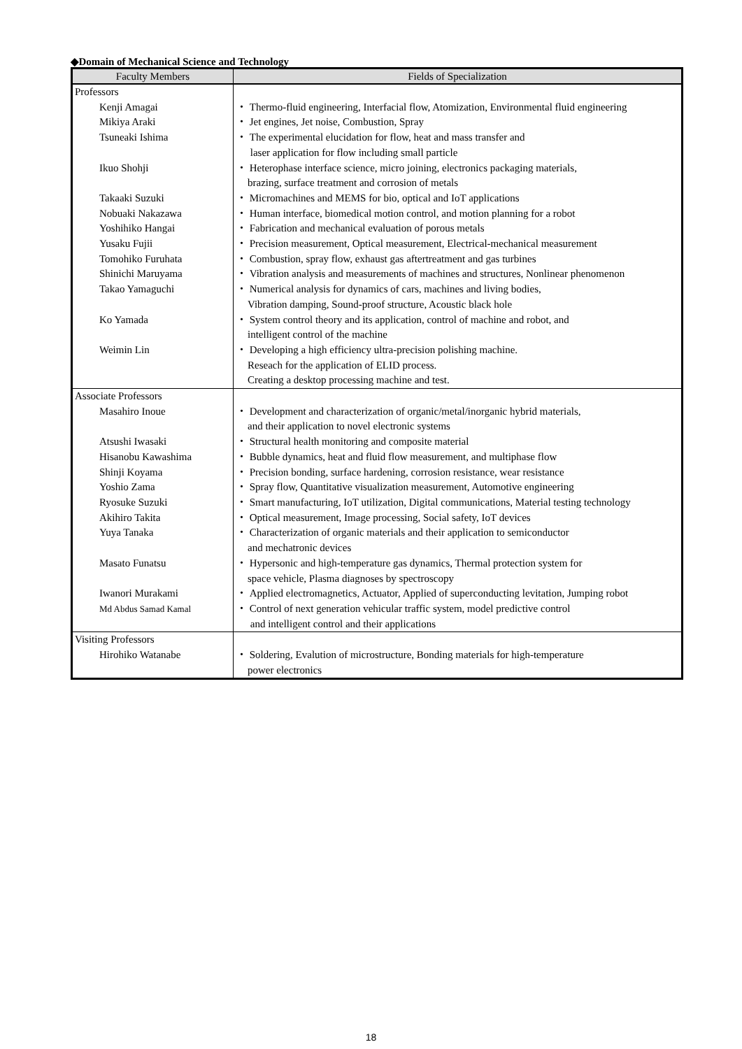◆Domain of Mechanical Science and Technology
| Faculty Members | Fields of Specialization |
| --- | --- |
| Professors | |
| Kenji Amagai | ・ Thermo-fluid engineering, Interfacial flow, Atomization, Environmental fluid engineering |
| Mikiya Araki | ・ Jet engines, Jet noise, Combustion, Spray |
| Tsuneaki Ishima | ・ The experimental elucidation for flow, heat and mass transfer and laser application for flow including small particle |
| Ikuo Shohji | ・ Heterophase interface science, micro joining, electronics packaging materials, brazing, surface treatment and corrosion of metals |
| Takaaki Suzuki | ・ Micromachines and MEMS for bio, optical and IoT applications |
| Nobuaki Nakazawa | ・ Human interface, biomedical motion control, and motion planning for a robot |
| Yoshihiko Hangai | ・ Fabrication and mechanical evaluation of porous metals |
| Yusaku Fujii | ・ Precision measurement, Optical measurement, Electrical-mechanical measurement |
| Tomohiko Furuhata | ・ Combustion, spray flow, exhaust gas aftertreatment and gas turbines |
| Shinichi Maruyama | ・ Vibration analysis and measurements of machines and structures, Nonlinear phenomenon |
| Takao Yamaguchi | ・ Numerical analysis for dynamics of cars, machines and living bodies, Vibration damping, Sound-proof structure, Acoustic black hole |
| Ko Yamada | ・ System control theory and its application, control of machine and robot, and intelligent control of the machine |
| Weimin Lin | ・ Developing a high efficiency ultra-precision polishing machine. Reseach for the application of ELID process. Creating a desktop processing machine and test. |
| Associate Professors | |
| Masahiro Inoue | ・ Development and characterization of organic/metal/inorganic hybrid materials, and their application to novel electronic systems |
| Atsushi Iwasaki | ・ Structural health monitoring and composite material |
| Hisanobu Kawashima | ・ Bubble dynamics, heat and fluid flow measurement, and multiphase flow |
| Shinji Koyama | ・ Precision bonding, surface hardening, corrosion resistance, wear resistance |
| Yoshio Zama | ・ Spray flow, Quantitative visualization measurement, Automotive engineering |
| Ryosuke Suzuki | ・ Smart manufacturing, IoT utilization, Digital communications, Material testing technology |
| Akihiro Takita | ・ Optical measurement, Image processing, Social safety, IoT devices |
| Yuya Tanaka | ・ Characterization of organic materials and their application to semiconductor and mechatronic devices |
| Masato Funatsu | ・ Hypersonic and high-temperature gas dynamics, Thermal protection system for space vehicle, Plasma diagnoses by spectroscopy |
| Iwanori Murakami | ・ Applied electromagnetics, Actuator, Applied of superconducting levitation, Jumping robot |
| Md Abdus Samad Kamal | ・ Control of next generation vehicular traffic system, model predictive control and intelligent control and their applications |
| Visiting Professors | |
| Hirohiko Watanabe | ・ Soldering, Evalution of microstructure, Bonding materials for high-temperature power electronics |
18